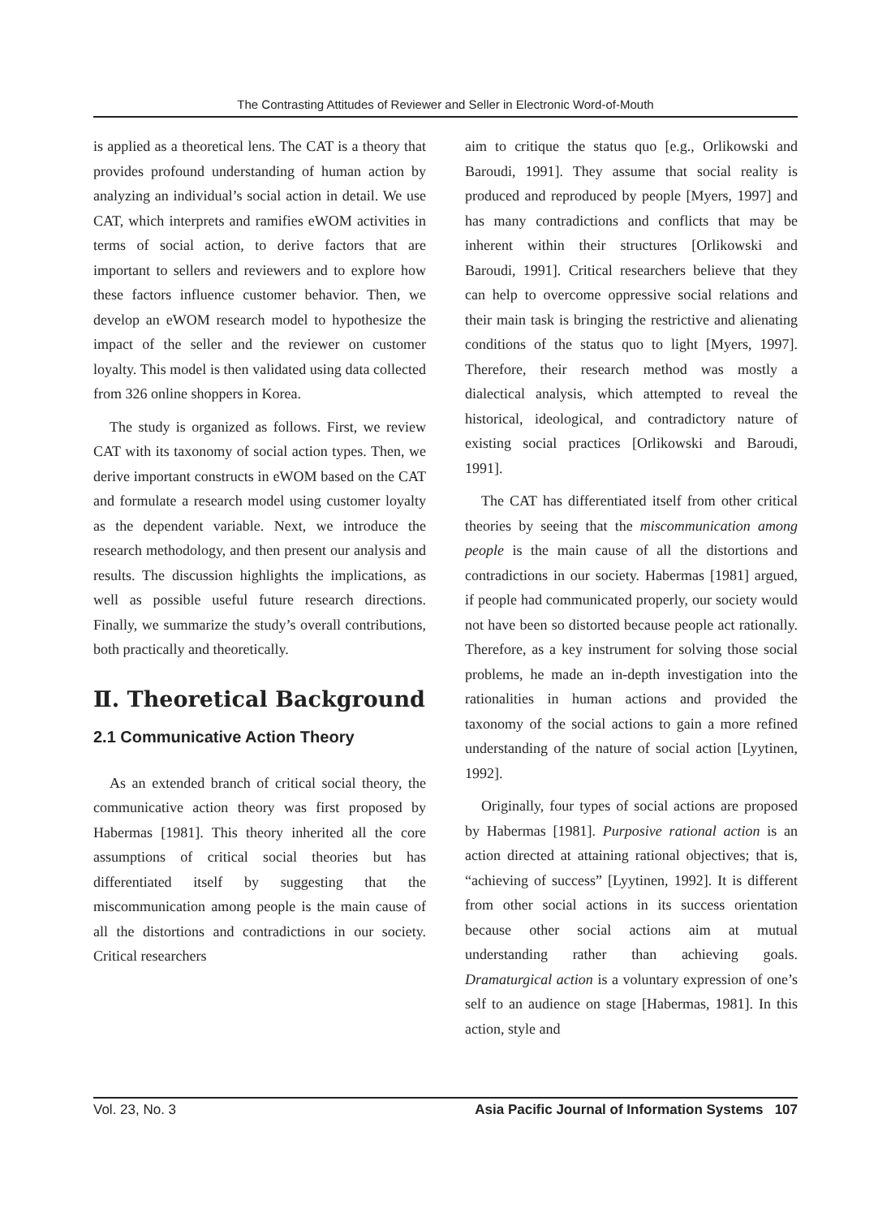The Contrasting Attitudes of Reviewer and Seller in Electronic Word-of-Mouth
is applied as a theoretical lens. The CAT is a theory that provides profound understanding of human action by analyzing an individual’s social action in detail. We use CAT, which interprets and ramifies eWOM activities in terms of social action, to derive factors that are important to sellers and reviewers and to explore how these factors influence customer behavior. Then, we develop an eWOM research model to hypothesize the impact of the seller and the reviewer on customer loyalty. This model is then validated using data collected from 326 online shoppers in Korea.
The study is organized as follows. First, we review CAT with its taxonomy of social action types. Then, we derive important constructs in eWOM based on the CAT and formulate a research model using customer loyalty as the dependent variable. Next, we introduce the research methodology, and then present our analysis and results. The discussion highlights the implications, as well as possible useful future research directions. Finally, we summarize the study’s overall contributions, both practically and theoretically.
Ⅱ. Theoretical Background
2.1 Communicative Action Theory
As an extended branch of critical social theory, the communicative action theory was first proposed by Habermas [1981]. This theory inherited all the core assumptions of critical social theories but has differentiated itself by suggesting that the miscommunication among people is the main cause of all the distortions and contradictions in our society. Critical researchers
aim to critique the status quo [e.g., Orlikowski and Baroudi, 1991]. They assume that social reality is produced and reproduced by people [Myers, 1997] and has many contradictions and conflicts that may be inherent within their structures [Orlikowski and Baroudi, 1991]. Critical researchers believe that they can help to overcome oppressive social relations and their main task is bringing the restrictive and alienating conditions of the status quo to light [Myers, 1997]. Therefore, their research method was mostly a dialectical analysis, which attempted to reveal the historical, ideological, and contradictory nature of existing social practices [Orlikowski and Baroudi, 1991].
The CAT has differentiated itself from other critical theories by seeing that the miscommunication among people is the main cause of all the distortions and contradictions in our society. Habermas [1981] argued, if people had communicated properly, our society would not have been so distorted because people act rationally. Therefore, as a key instrument for solving those social problems, he made an in-depth investigation into the rationalities in human actions and provided the taxonomy of the social actions to gain a more refined understanding of the nature of social action [Lyytinen, 1992].
Originally, four types of social actions are proposed by Habermas [1981]. Purposive rational action is an action directed at attaining rational objectives; that is, “achieving of success” [Lyytinen, 1992]. It is different from other social actions in its success orientation because other social actions aim at mutual understanding rather than achieving goals. Dramaturgical action is a voluntary expression of one’s self to an audience on stage [Habermas, 1981]. In this action, style and
Vol. 23, No. 3 Asia Pacific Journal of Information Systems 107